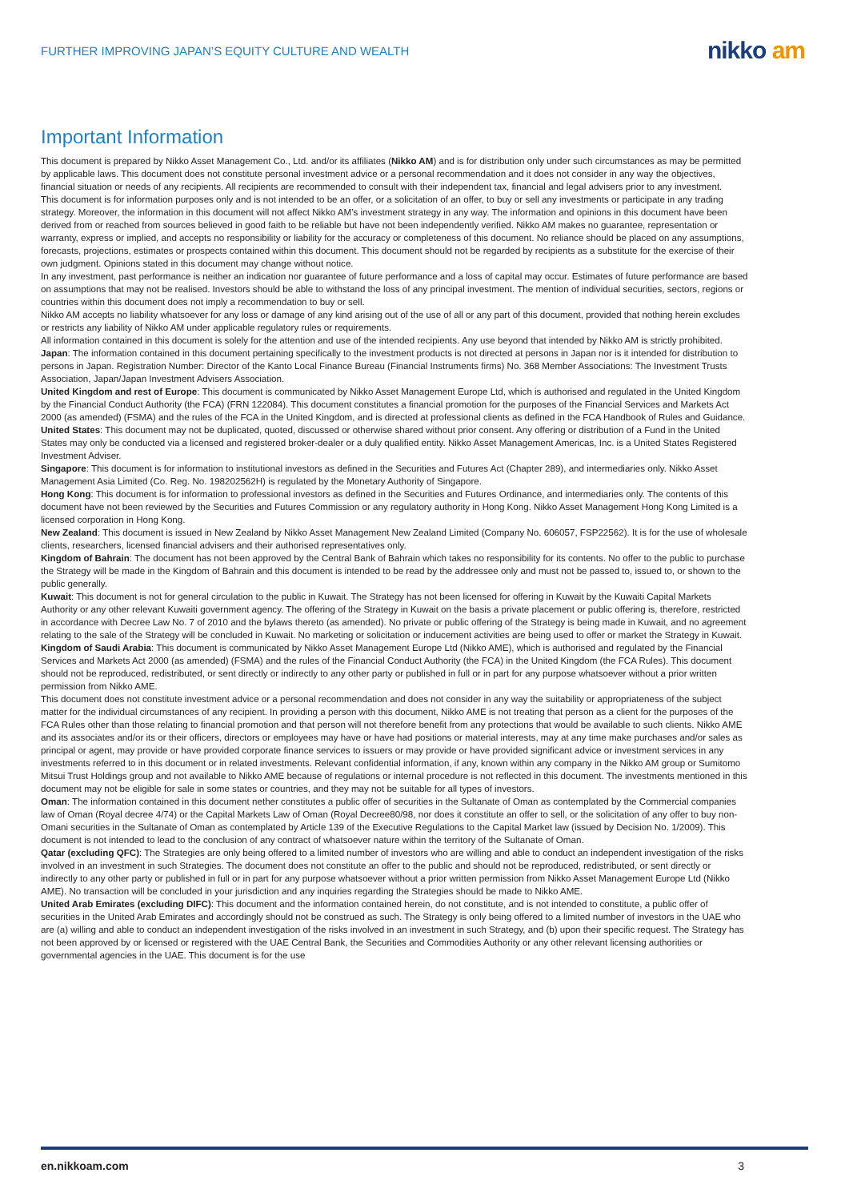FURTHER IMPROVING JAPAN’S EQUITY CULTURE AND WEALTH
nikko am
Important Information
This document is prepared by Nikko Asset Management Co., Ltd. and/or its affiliates (Nikko AM) and is for distribution only under such circumstances as may be permitted by applicable laws. This document does not constitute personal investment advice or a personal recommendation and it does not consider in any way the objectives, financial situation or needs of any recipients. All recipients are recommended to consult with their independent tax, financial and legal advisers prior to any investment.
This document is for information purposes only and is not intended to be an offer, or a solicitation of an offer, to buy or sell any investments or participate in any trading strategy. Moreover, the information in this document will not affect Nikko AM’s investment strategy in any way. The information and opinions in this document have been derived from or reached from sources believed in good faith to be reliable but have not been independently verified. Nikko AM makes no guarantee, representation or warranty, express or implied, and accepts no responsibility or liability for the accuracy or completeness of this document. No reliance should be placed on any assumptions, forecasts, projections, estimates or prospects contained within this document. This document should not be regarded by recipients as a substitute for the exercise of their own judgment. Opinions stated in this document may change without notice.
In any investment, past performance is neither an indication nor guarantee of future performance and a loss of capital may occur. Estimates of future performance are based on assumptions that may not be realised. Investors should be able to withstand the loss of any principal investment. The mention of individual securities, sectors, regions or countries within this document does not imply a recommendation to buy or sell.
Nikko AM accepts no liability whatsoever for any loss or damage of any kind arising out of the use of all or any part of this document, provided that nothing herein excludes or restricts any liability of Nikko AM under applicable regulatory rules or requirements.
All information contained in this document is solely for the attention and use of the intended recipients. Any use beyond that intended by Nikko AM is strictly prohibited.
Japan: The information contained in this document pertaining specifically to the investment products is not directed at persons in Japan nor is it intended for distribution to persons in Japan. Registration Number: Director of the Kanto Local Finance Bureau (Financial Instruments firms) No. 368 Member Associations: The Investment Trusts Association, Japan/Japan Investment Advisers Association.
United Kingdom and rest of Europe: This document is communicated by Nikko Asset Management Europe Ltd, which is authorised and regulated in the United Kingdom by the Financial Conduct Authority (the FCA) (FRN 122084). This document constitutes a financial promotion for the purposes of the Financial Services and Markets Act 2000 (as amended) (FSMA) and the rules of the FCA in the United Kingdom, and is directed at professional clients as defined in the FCA Handbook of Rules and Guidance.
United States: This document may not be duplicated, quoted, discussed or otherwise shared without prior consent. Any offering or distribution of a Fund in the United States may only be conducted via a licensed and registered broker-dealer or a duly qualified entity. Nikko Asset Management Americas, Inc. is a United States Registered Investment Adviser.
Singapore: This document is for information to institutional investors as defined in the Securities and Futures Act (Chapter 289), and intermediaries only. Nikko Asset Management Asia Limited (Co. Reg. No. 198202562H) is regulated by the Monetary Authority of Singapore.
Hong Kong: This document is for information to professional investors as defined in the Securities and Futures Ordinance, and intermediaries only. The contents of this document have not been reviewed by the Securities and Futures Commission or any regulatory authority in Hong Kong. Nikko Asset Management Hong Kong Limited is a licensed corporation in Hong Kong.
New Zealand: This document is issued in New Zealand by Nikko Asset Management New Zealand Limited (Company No. 606057, FSP22562). It is for the use of wholesale clients, researchers, licensed financial advisers and their authorised representatives only.
Kingdom of Bahrain: The document has not been approved by the Central Bank of Bahrain which takes no responsibility for its contents. No offer to the public to purchase the Strategy will be made in the Kingdom of Bahrain and this document is intended to be read by the addressee only and must not be passed to, issued to, or shown to the public generally.
Kuwait: This document is not for general circulation to the public in Kuwait. The Strategy has not been licensed for offering in Kuwait by the Kuwaiti Capital Markets Authority or any other relevant Kuwaiti government agency. The offering of the Strategy in Kuwait on the basis a private placement or public offering is, therefore, restricted in accordance with Decree Law No. 7 of 2010 and the bylaws thereto (as amended). No private or public offering of the Strategy is being made in Kuwait, and no agreement relating to the sale of the Strategy will be concluded in Kuwait. No marketing or solicitation or inducement activities are being used to offer or market the Strategy in Kuwait.
Kingdom of Saudi Arabia: This document is communicated by Nikko Asset Management Europe Ltd (Nikko AME), which is authorised and regulated by the Financial Services and Markets Act 2000 (as amended) (FSMA) and the rules of the Financial Conduct Authority (the FCA) in the United Kingdom (the FCA Rules). This document should not be reproduced, redistributed, or sent directly or indirectly to any other party or published in full or in part for any purpose whatsoever without a prior written permission from Nikko AME.
This document does not constitute investment advice or a personal recommendation and does not consider in any way the suitability or appropriateness of the subject matter for the individual circumstances of any recipient. In providing a person with this document, Nikko AME is not treating that person as a client for the purposes of the FCA Rules other than those relating to financial promotion and that person will not therefore benefit from any protections that would be available to such clients. Nikko AME and its associates and/or its or their officers, directors or employees may have or have had positions or material interests, may at any time make purchases and/or sales as principal or agent, may provide or have provided corporate finance services to issuers or may provide or have provided significant advice or investment services in any investments referred to in this document or in related investments. Relevant confidential information, if any, known within any company in the Nikko AM group or Sumitomo Mitsui Trust Holdings group and not available to Nikko AME because of regulations or internal procedure is not reflected in this document. The investments mentioned in this document may not be eligible for sale in some states or countries, and they may not be suitable for all types of investors.
Oman: The information contained in this document nether constitutes a public offer of securities in the Sultanate of Oman as contemplated by the Commercial companies law of Oman (Royal decree 4/74) or the Capital Markets Law of Oman (Royal Decree80/98, nor does it constitute an offer to sell, or the solicitation of any offer to buy non-Omani securities in the Sultanate of Oman as contemplated by Article 139 of the Executive Regulations to the Capital Market law (issued by Decision No. 1/2009). This document is not intended to lead to the conclusion of any contract of whatsoever nature within the territory of the Sultanate of Oman.
Qatar (excluding QFC): The Strategies are only being offered to a limited number of investors who are willing and able to conduct an independent investigation of the risks involved in an investment in such Strategies. The document does not constitute an offer to the public and should not be reproduced, redistributed, or sent directly or indirectly to any other party or published in full or in part for any purpose whatsoever without a prior written permission from Nikko Asset Management Europe Ltd (Nikko AME). No transaction will be concluded in your jurisdiction and any inquiries regarding the Strategies should be made to Nikko AME.
United Arab Emirates (excluding DIFC): This document and the information contained herein, do not constitute, and is not intended to constitute, a public offer of securities in the United Arab Emirates and accordingly should not be construed as such. The Strategy is only being offered to a limited number of investors in the UAE who are (a) willing and able to conduct an independent investigation of the risks involved in an investment in such Strategy, and (b) upon their specific request. The Strategy has not been approved by or licensed or registered with the UAE Central Bank, the Securities and Commodities Authority or any other relevant licensing authorities or governmental agencies in the UAE. This document is for the use
en.nikkoam.com 3